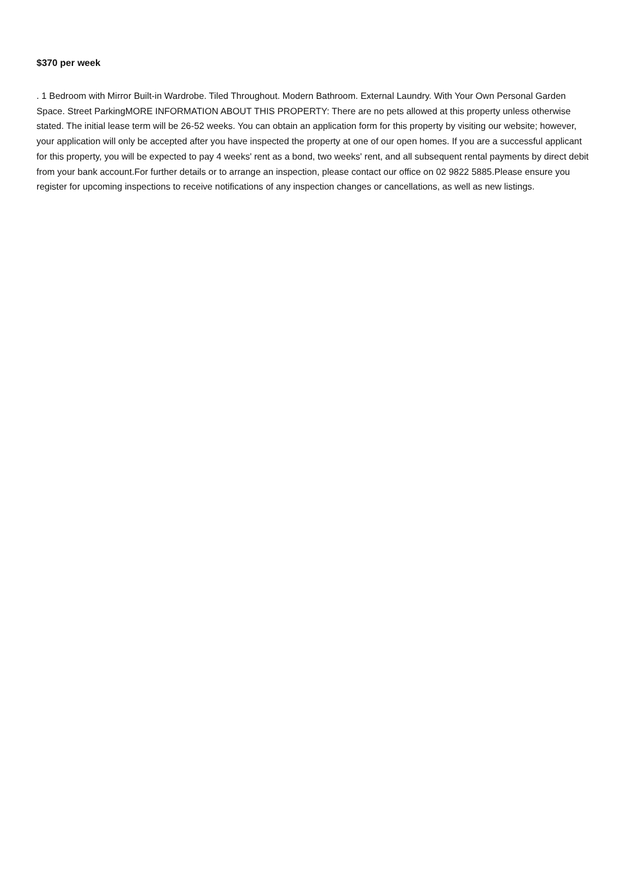$370 per week
. 1 Bedroom with Mirror Built-in Wardrobe. Tiled Throughout. Modern Bathroom. External Laundry. With Your Own Personal Garden Space. Street ParkingMORE INFORMATION ABOUT THIS PROPERTY: There are no pets allowed at this property unless otherwise stated. The initial lease term will be 26-52 weeks. You can obtain an application form for this property by visiting our website; however, your application will only be accepted after you have inspected the property at one of our open homes. If you are a successful applicant for this property, you will be expected to pay 4 weeks' rent as a bond, two weeks' rent, and all subsequent rental payments by direct debit from your bank account.For further details or to arrange an inspection, please contact our office on 02 9822 5885.Please ensure you register for upcoming inspections to receive notifications of any inspection changes or cancellations, as well as new listings.